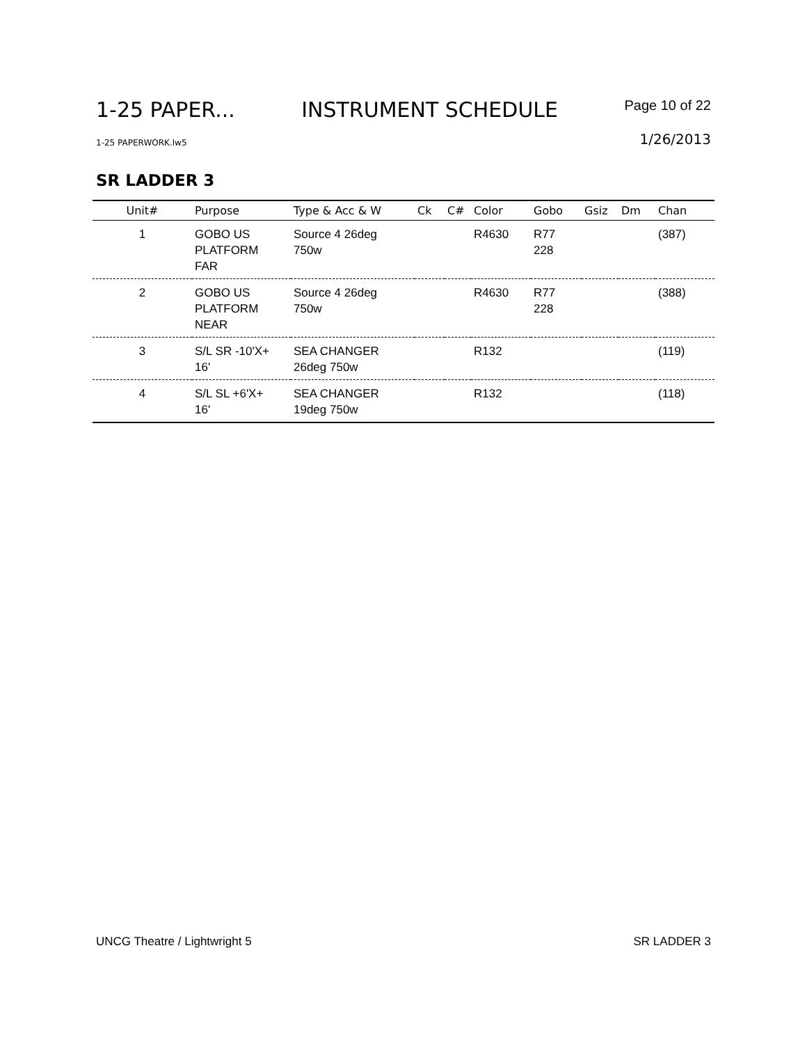1-25 PAPER... INSTRUMENT SCHEDULE Page 10 of 22
1-25 PAPERWORK.lw5 1/26/2013
SR LADDER 3
| Unit# | Purpose | Type & Acc & W | Ck | C# | Color | Gobo | Gsiz | Dm | Chan |
| --- | --- | --- | --- | --- | --- | --- | --- | --- | --- |
| 1 | GOBO US PLATFORM FAR | Source 4 26deg 750w | | | R4630 | R77 228 | | | (387) |
| 2 | GOBO US PLATFORM NEAR | Source 4 26deg 750w | | | R4630 | R77 228 | | | (388) |
| 3 | S/L SR -10'X+ 16' | SEA CHANGER 26deg 750w | | | R132 | | | | (119) |
| 4 | S/L SL +6'X+ 16' | SEA CHANGER 19deg 750w | | | R132 | | | | (118) |
UNCG Theatre / Lightwright 5 SR LADDER 3